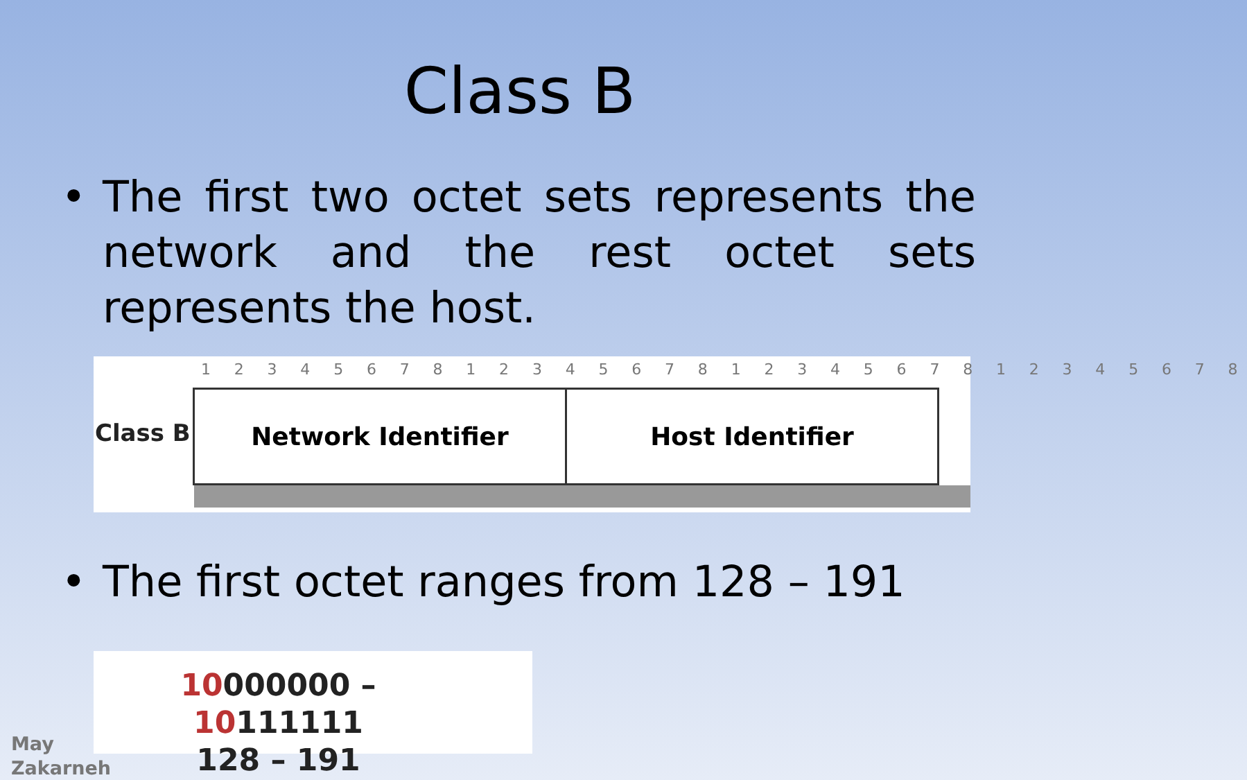Class B
• The first two octet sets represents the network and the rest octet sets represents the host.
1 2 3 4 5 6 7 8 1 2 3 4 5 6 7 8 1 2 3 4 5 6 7 8 1 2 3 4 5 6 7 8
Class B
Network Identifier Host Identifier
• The first octet ranges from 128 – 191
10000000 – 10111111
128 – 191
May
Zakarneh